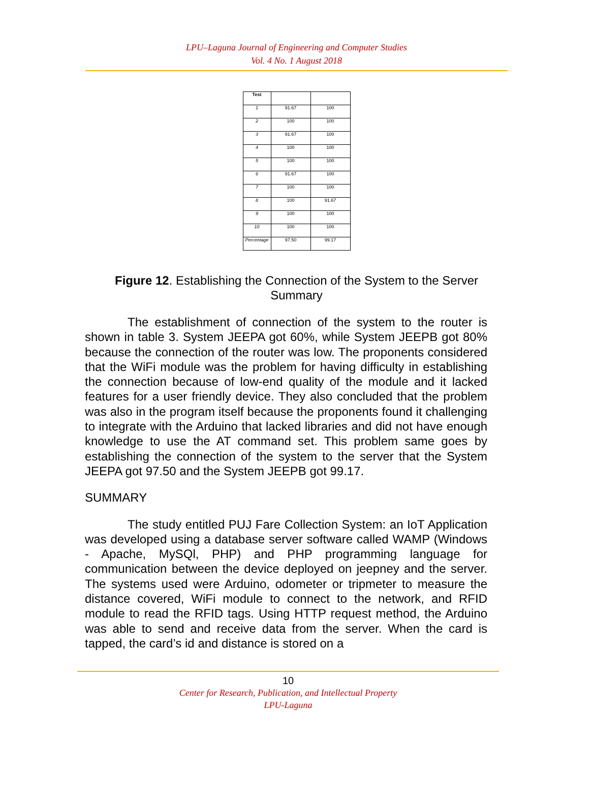LPU–Laguna Journal of Engineering and Computer Studies
Vol. 4 No. 1 August 2018
| Test | | |
| 1 | 91.67 | 100 |
| 2 | 100 | 100 |
| 3 | 91.67 | 100 |
| 4 | 100 | 100 |
| 5 | 100 | 100 |
| 6 | 91.67 | 100 |
| 7 | 100 | 100 |
| 8 | 100 | 91.67 |
| 9 | 100 | 100 |
| 10 | 100 | 100 |
| Percentage | 97.50 | 99.17 |
Figure 12. Establishing the Connection of the System to the Server Summary
The establishment of connection of the system to the router is shown in table 3. System JEEPA got 60%, while System JEEPB got 80% because the connection of the router was low. The proponents considered that the WiFi module was the problem for having difficulty in establishing the connection because of low-end quality of the module and it lacked features for a user friendly device. They also concluded that the problem was also in the program itself because the proponents found it challenging to integrate with the Arduino that lacked libraries and did not have enough knowledge to use the AT command set. This problem same goes by establishing the connection of the system to the server that the System JEEPA got 97.50 and the System JEEPB got 99.17.
SUMMARY
The study entitled PUJ Fare Collection System: an IoT Application was developed using a database server software called WAMP (Windows - Apache, MySQl, PHP) and PHP programming language for communication between the device deployed on jeepney and the server. The systems used were Arduino, odometer or tripmeter to measure the distance covered, WiFi module to connect to the network, and RFID module to read the RFID tags. Using HTTP request method, the Arduino was able to send and receive data from the server. When the card is tapped, the card’s id and distance is stored on a
10
Center for Research, Publication, and Intellectual Property
LPU-Laguna